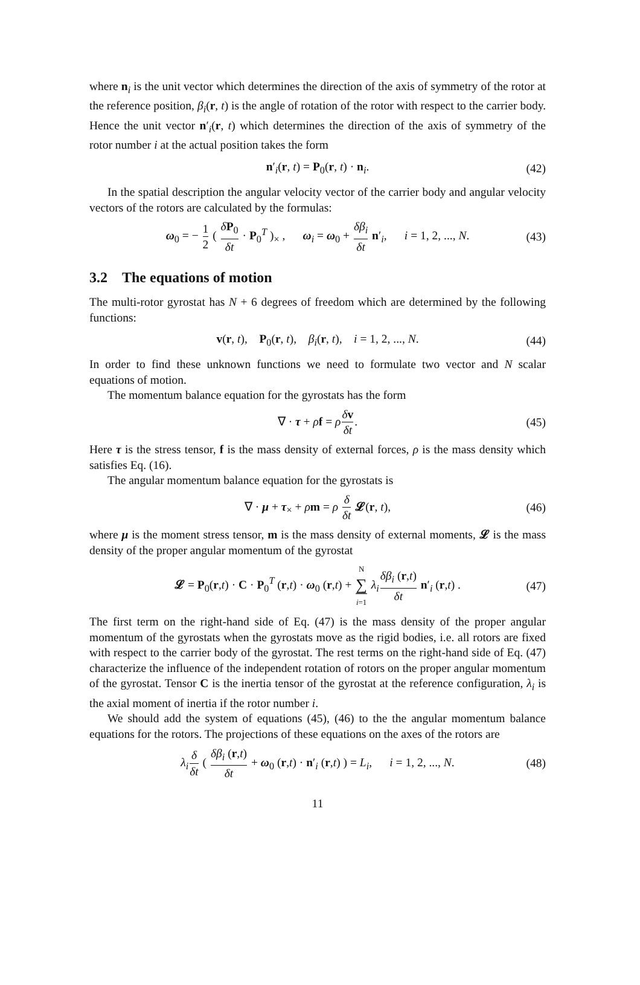where n<sub>i</sub> is the unit vector which determines the direction of the axis of symmetry of the rotor at the reference position, β<sub>i</sub>(r, t) is the angle of rotation of the rotor with respect to the carrier body. Hence the unit vector n′<sub>i</sub>(r, t) which determines the direction of the axis of symmetry of the rotor number i at the actual position takes the form
n′<sub>i</sub>(r, t) = P<sub>0</sub>(r, t) · n<sub>i</sub>. (42)
In the spatial description the angular velocity vector of the carrier body and angular velocity vectors of the rotors are calculated by the formulas:
ω<sub>0</sub> = − 1 2 ( δP<sub>0</sub> δt · P<sub>0</sub><sup>T</sup> )<sub>×</sub> , ω<sub>i</sub> = ω<sub>0</sub> + δβ<sub>i</sub> δt n′<sub>i</sub>, i = 1, 2, ..., N. (43)
3.2 The equations of motion
The multi-rotor gyrostat has N + 6 degrees of freedom which are determined by the following functions:
v(r, t), P<sub>0</sub>(r, t), β<sub>i</sub>(r, t), i = 1, 2, ..., N. (44)
In order to find these unknown functions we need to formulate two vector and N scalar equations of motion.
The momentum balance equation for the gyrostats has the form
∇ · τ + ρf = ρδv δt. (45)
Here τ is the stress tensor, f is the mass density of external forces, ρ is the mass density which satisfies Eq. (16).
The angular momentum balance equation for the gyrostats is
∇ · μ + τ<sub>×</sub> + ρm = ρ δ δt 𝓛(r, t), (46)
where μ is the moment stress tensor, m is the mass density of external moments, 𝓛 is the mass density of the proper angular momentum of the gyrostat
𝓛 = P<sub>0</sub>(r,t) · C · P<sub>0</sub><sup>T</sup> (r,t) · ω<sub>0</sub> (r,t) + N ∑
i=1 λ<sub>i</sub> δβ<sub>i</sub> (r,t) δt n′<sub>i</sub> (r,t) . (47)
The first term on the right-hand side of Eq. (47) is the mass density of the proper angular momentum of the gyrostats when the gyrostats move as the rigid bodies, i.e. all rotors are fixed with respect to the carrier body of the gyrostat. The rest terms on the right-hand side of Eq. (47) characterize the influence of the independent rotation of rotors on the proper angular momentum of the gyrostat. Tensor C is the inertia tensor of the gyrostat at the reference configuration, λ<sub>i</sub> is the axial moment of inertia if the rotor number i.
We should add the system of equations (45), (46) to the the angular momentum balance equations for the rotors. The projections of these equations on the axes of the rotors are
λ<sub>i</sub> δ δt ( δβ<sub>i</sub> (r,t) δt + ω<sub>0</sub> (r,t) · n′<sub>i</sub> (r,t) ) = L<sub>i</sub>, i = 1, 2, ..., N. (48)
11